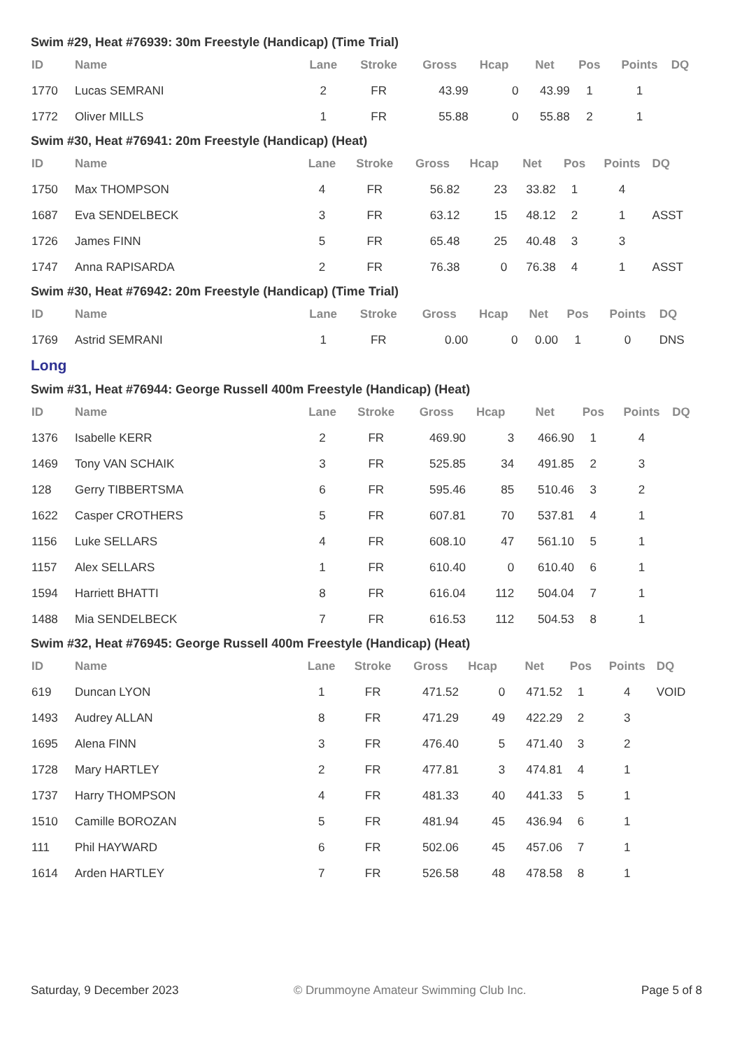Swim #29, Heat #76939: 30m Freestyle (Handicap) (Time Trial)
| ID | Name | Lane | Stroke | Gross | Hcap | Net | Pos | Points | DQ |
| --- | --- | --- | --- | --- | --- | --- | --- | --- | --- |
| 1770 | Lucas SEMRANI | 2 | FR | 43.99 | 0 | 43.99 | 1 | 1 | |
| 1772 | Oliver MILLS | 1 | FR | 55.88 | 0 | 55.88 | 2 | 1 | |
Swim #30, Heat #76941: 20m Freestyle (Handicap) (Heat)
| ID | Name | Lane | Stroke | Gross | Hcap | Net | Pos | Points | DQ |
| --- | --- | --- | --- | --- | --- | --- | --- | --- | --- |
| 1750 | Max THOMPSON | 4 | FR | 56.82 | 23 | 33.82 | 1 | 4 | |
| 1687 | Eva SENDELBECK | 3 | FR | 63.12 | 15 | 48.12 | 2 | 1 | ASST |
| 1726 | James FINN | 5 | FR | 65.48 | 25 | 40.48 | 3 | 3 | |
| 1747 | Anna RAPISARDA | 2 | FR | 76.38 | 0 | 76.38 | 4 | 1 | ASST |
Swim #30, Heat #76942: 20m Freestyle (Handicap) (Time Trial)
| ID | Name | Lane | Stroke | Gross | Hcap | Net | Pos | Points | DQ |
| --- | --- | --- | --- | --- | --- | --- | --- | --- | --- |
| 1769 | Astrid SEMRANI | 1 | FR | 0.00 | 0 | 0.00 | 1 | 0 | DNS |
Long
Swim #31, Heat #76944: George Russell 400m Freestyle (Handicap) (Heat)
| ID | Name | Lane | Stroke | Gross | Hcap | Net | Pos | Points | DQ |
| --- | --- | --- | --- | --- | --- | --- | --- | --- | --- |
| 1376 | Isabelle KERR | 2 | FR | 469.90 | 3 | 466.90 | 1 | 4 | |
| 1469 | Tony VAN SCHAIK | 3 | FR | 525.85 | 34 | 491.85 | 2 | 3 | |
| 128 | Gerry TIBBERTSMA | 6 | FR | 595.46 | 85 | 510.46 | 3 | 2 | |
| 1622 | Casper CROTHERS | 5 | FR | 607.81 | 70 | 537.81 | 4 | 1 | |
| 1156 | Luke SELLARS | 4 | FR | 608.10 | 47 | 561.10 | 5 | 1 | |
| 1157 | Alex SELLARS | 1 | FR | 610.40 | 0 | 610.40 | 6 | 1 | |
| 1594 | Harriett BHATTI | 8 | FR | 616.04 | 112 | 504.04 | 7 | 1 | |
| 1488 | Mia SENDELBECK | 7 | FR | 616.53 | 112 | 504.53 | 8 | 1 | |
Swim #32, Heat #76945: George Russell 400m Freestyle (Handicap) (Heat)
| ID | Name | Lane | Stroke | Gross | Hcap | Net | Pos | Points | DQ |
| --- | --- | --- | --- | --- | --- | --- | --- | --- | --- |
| 619 | Duncan LYON | 1 | FR | 471.52 | 0 | 471.52 | 1 | 4 | VOID |
| 1493 | Audrey ALLAN | 8 | FR | 471.29 | 49 | 422.29 | 2 | 3 | |
| 1695 | Alena FINN | 3 | FR | 476.40 | 5 | 471.40 | 3 | 2 | |
| 1728 | Mary HARTLEY | 2 | FR | 477.81 | 3 | 474.81 | 4 | 1 | |
| 1737 | Harry THOMPSON | 4 | FR | 481.33 | 40 | 441.33 | 5 | 1 | |
| 1510 | Camille BOROZAN | 5 | FR | 481.94 | 45 | 436.94 | 6 | 1 | |
| 111 | Phil HAYWARD | 6 | FR | 502.06 | 45 | 457.06 | 7 | 1 | |
| 1614 | Arden HARTLEY | 7 | FR | 526.58 | 48 | 478.58 | 8 | 1 | |
Saturday, 9 December 2023 © Drummoyne Amateur Swimming Club Inc. Page 5 of 8